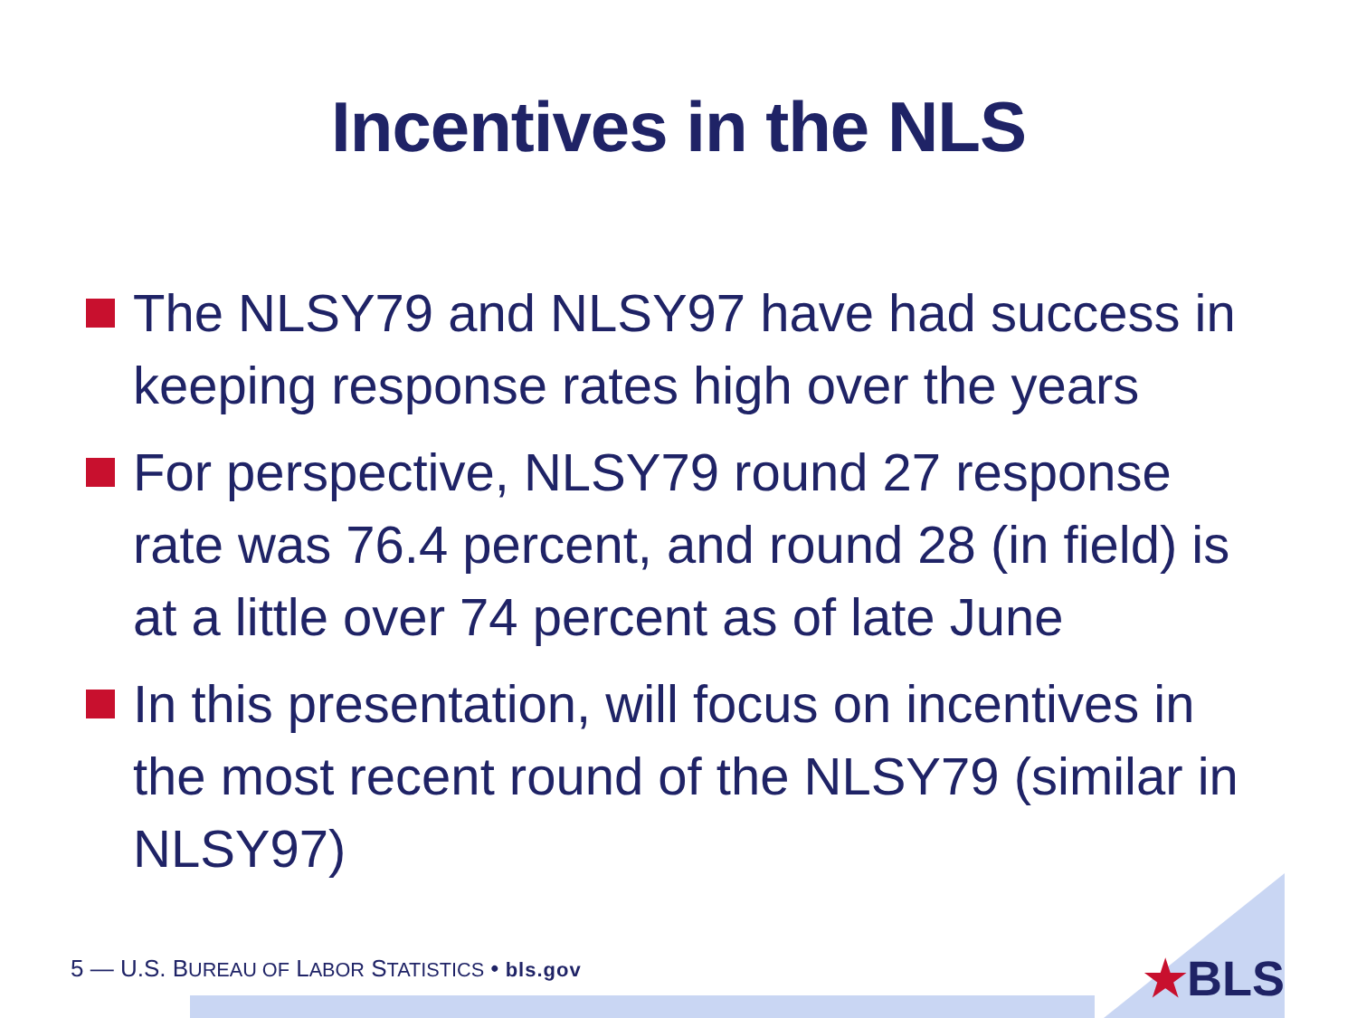Incentives in the NLS
The NLSY79 and NLSY97 have had success in keeping response rates high over the years
For perspective, NLSY79 round 27 response rate was 76.4 percent, and round 28 (in field) is at a little over 74 percent as of late June
In this presentation, will focus on incentives in the most recent round of the NLSY79 (similar in NLSY97)
★BLS
5 — U.S. BUREAU OF LABOR STATISTICS • bls.gov